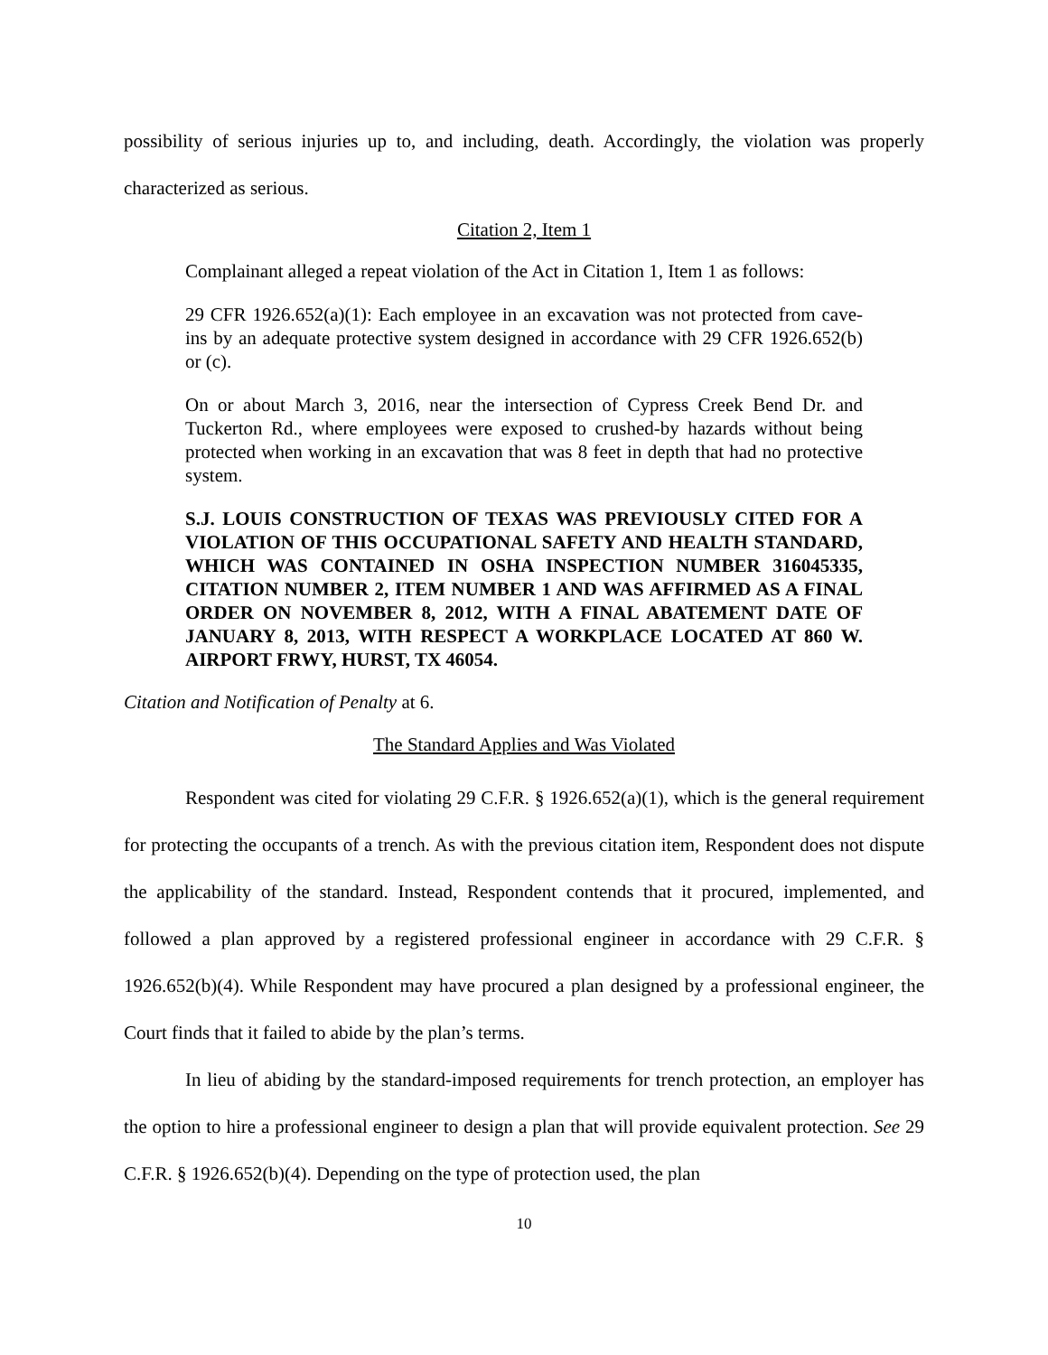possibility of serious injuries up to, and including, death. Accordingly, the violation was properly characterized as serious.
Citation 2, Item 1
Complainant alleged a repeat violation of the Act in Citation 1, Item 1 as follows:
29 CFR 1926.652(a)(1): Each employee in an excavation was not protected from cave-ins by an adequate protective system designed in accordance with 29 CFR 1926.652(b) or (c).
On or about March 3, 2016, near the intersection of Cypress Creek Bend Dr. and Tuckerton Rd., where employees were exposed to crushed-by hazards without being protected when working in an excavation that was 8 feet in depth that had no protective system.
S.J. LOUIS CONSTRUCTION OF TEXAS WAS PREVIOUSLY CITED FOR A VIOLATION OF THIS OCCUPATIONAL SAFETY AND HEALTH STANDARD, WHICH WAS CONTAINED IN OSHA INSPECTION NUMBER 316045335, CITATION NUMBER 2, ITEM NUMBER 1 AND WAS AFFIRMED AS A FINAL ORDER ON NOVEMBER 8, 2012, WITH A FINAL ABATEMENT DATE OF JANUARY 8, 2013, WITH RESPECT A WORKPLACE LOCATED AT 860 W. AIRPORT FRWY, HURST, TX 46054.
Citation and Notification of Penalty at 6.
The Standard Applies and Was Violated
Respondent was cited for violating 29 C.F.R. § 1926.652(a)(1), which is the general requirement for protecting the occupants of a trench. As with the previous citation item, Respondent does not dispute the applicability of the standard. Instead, Respondent contends that it procured, implemented, and followed a plan approved by a registered professional engineer in accordance with 29 C.F.R. § 1926.652(b)(4). While Respondent may have procured a plan designed by a professional engineer, the Court finds that it failed to abide by the plan’s terms.
In lieu of abiding by the standard-imposed requirements for trench protection, an employer has the option to hire a professional engineer to design a plan that will provide equivalent protection. See 29 C.F.R. § 1926.652(b)(4). Depending on the type of protection used, the plan
10